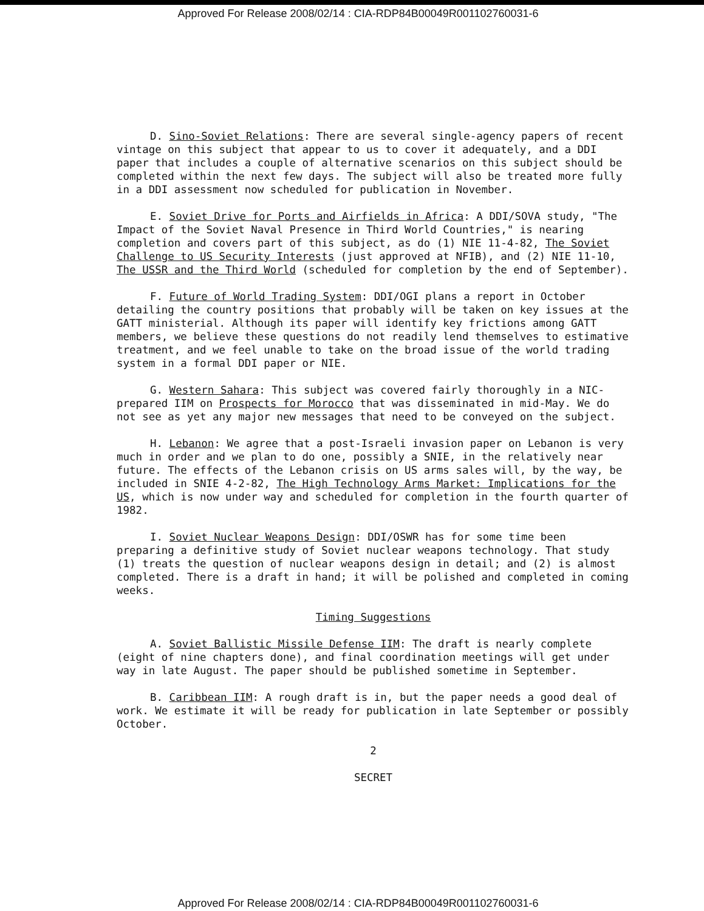Approved For Release 2008/02/14 : CIA-RDP84B00049R001102760031-6
D. Sino-Soviet Relations: There are several single-agency papers of recent vintage on this subject that appear to us to cover it adequately, and a DDI paper that includes a couple of alternative scenarios on this subject should be completed within the next few days. The subject will also be treated more fully in a DDI assessment now scheduled for publication in November.
E. Soviet Drive for Ports and Airfields in Africa: A DDI/SOVA study, "The Impact of the Soviet Naval Presence in Third World Countries," is nearing completion and covers part of this subject, as do (1) NIE 11-4-82, The Soviet Challenge to US Security Interests (just approved at NFIB), and (2) NIE 11-10, The USSR and the Third World (scheduled for completion by the end of September).
F. Future of World Trading System: DDI/OGI plans a report in October detailing the country positions that probably will be taken on key issues at the GATT ministerial. Although its paper will identify key frictions among GATT members, we believe these questions do not readily lend themselves to estimative treatment, and we feel unable to take on the broad issue of the world trading system in a formal DDI paper or NIE.
G. Western Sahara: This subject was covered fairly thoroughly in a NIC-prepared IIM on Prospects for Morocco that was disseminated in mid-May. We do not see as yet any major new messages that need to be conveyed on the subject.
H. Lebanon: We agree that a post-Israeli invasion paper on Lebanon is very much in order and we plan to do one, possibly a SNIE, in the relatively near future. The effects of the Lebanon crisis on US arms sales will, by the way, be included in SNIE 4-2-82, The High Technology Arms Market: Implications for the US, which is now under way and scheduled for completion in the fourth quarter of 1982.
I. Soviet Nuclear Weapons Design: DDI/OSWR has for some time been preparing a definitive study of Soviet nuclear weapons technology. That study (1) treats the question of nuclear weapons design in detail; and (2) is almost completed. There is a draft in hand; it will be polished and completed in coming weeks.
Timing Suggestions
A. Soviet Ballistic Missile Defense IIM: The draft is nearly complete (eight of nine chapters done), and final coordination meetings will get under way in late August. The paper should be published sometime in September.
B. Caribbean IIM: A rough draft is in, but the paper needs a good deal of work. We estimate it will be ready for publication in late September or possibly October.
2
SECRET
Approved For Release 2008/02/14 : CIA-RDP84B00049R001102760031-6